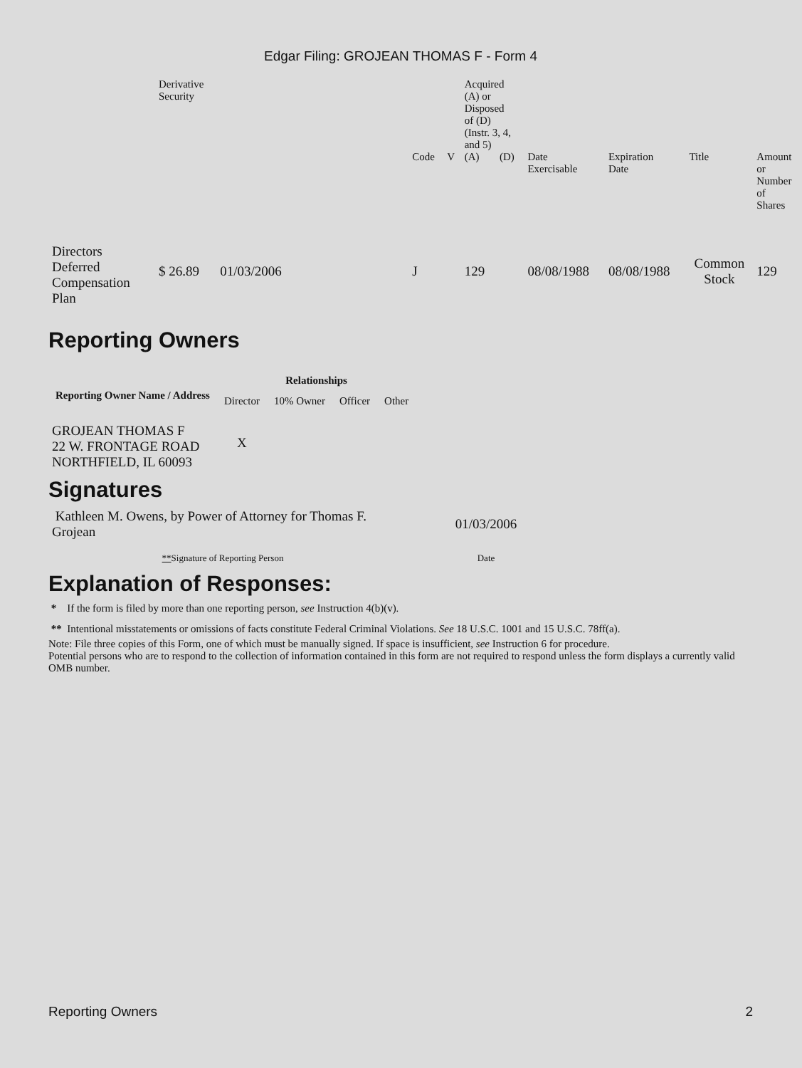Edgar Filing: GROJEAN THOMAS F - Form 4
| | Derivative Security | | | | Acquired (A) or Disposed of (D) (Instr. 3, 4, and 5) | | | | | |
| | | | Code | V | (A) | (D) | Date Exercisable | Expiration Date | Title | Amount or Number of Shares |
| Directors Deferred Compensation Plan | $ 26.89 | 01/03/2006 | J | | 129 | | 08/08/1988 | 08/08/1988 | Common Stock | 129 |
Reporting Owners
| Reporting Owner Name / Address | Relationships | | | |
| --- | --- | --- | --- | --- |
| | Director | 10% Owner | Officer | Other |
| GROJEAN THOMAS F 22 W. FRONTAGE ROAD NORTHFIELD, IL 60093 | X | | | |
Signatures
| Kathleen M. Owens, by Power of Attorney for Thomas F. Grojean | 01/03/2006 |
| ** Signature of Reporting Person | Date |
Explanation of Responses:
* If the form is filed by more than one reporting person, see Instruction 4(b)(v).
** Intentional misstatements or omissions of facts constitute Federal Criminal Violations. See 18 U.S.C. 1001 and 15 U.S.C. 78ff(a).
Note: File three copies of this Form, one of which must be manually signed. If space is insufficient, see Instruction 6 for procedure.
Potential persons who are to respond to the collection of information contained in this form are not required to respond unless the form displays a currently valid OMB number.
Reporting Owners 2